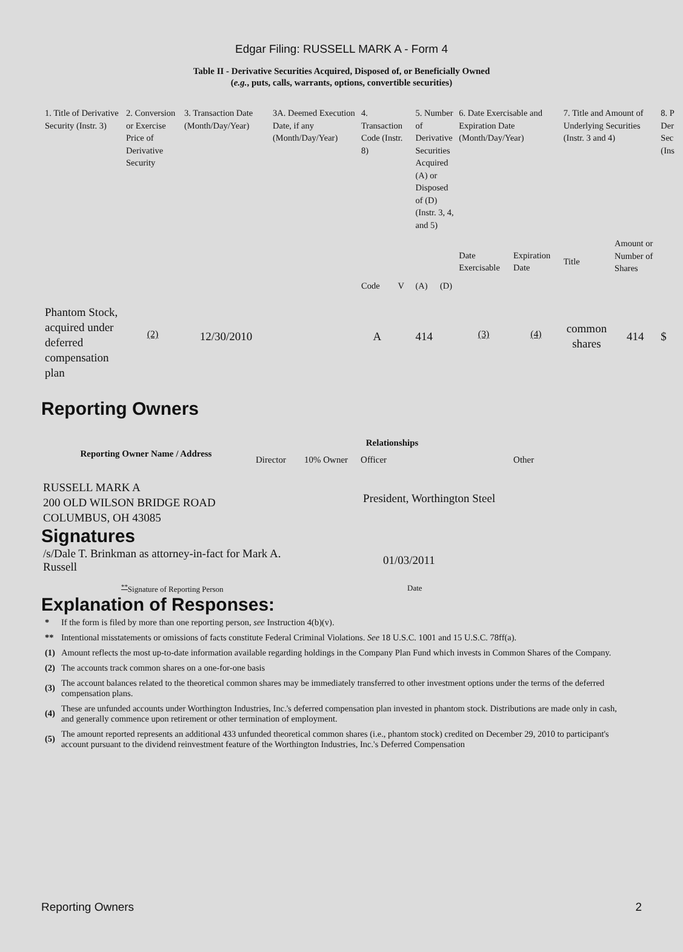Edgar Filing: RUSSELL MARK A - Form 4
Table II - Derivative Securities Acquired, Disposed of, or Beneficially Owned
(e.g., puts, calls, warrants, options, convertible securities)
| 1. Title of Derivative Security (Instr. 3) | 2. Conversion or Exercise Price of Derivative Security | 3. Transaction Date (Month/Day/Year) | 3A. Deemed Execution Date, if any (Month/Day/Year) | 4. Transaction Code (Instr. 8) | | 5. Number of Derivative Securities Acquired (A) or Disposed of (D) (Instr. 3, 4, and 5) | | 6. Date Exercisable and Expiration Date (Month/Day/Year) | | 7. Title and Amount of Underlying Securities (Instr. 3 and 4) | | 8. P Der Sec (Ins |
| | | | | Code | V | (A) | (D) | Date Exercisable | Expiration Date | Title | Amount or Number of Shares | |
| Phantom Stock, acquired under deferred compensation plan | <sup>(2)</sup> | 12/30/2010 | | A | | 414 | | <sup>(3)</sup> | <sup>(4)</sup> | common shares | 414 | $ |
Reporting Owners
| Reporting Owner Name / Address | Relationships | | | |
| --- | --- | --- | --- | --- |
| | Director | 10% Owner | Officer | Other |
| RUSSELL MARK A 200 OLD WILSON BRIDGE ROAD COLUMBUS, OH 43085 | | | President, Worthington Steel | |
Signatures
| /s/Dale T. Brinkman as attorney-in-fact for Mark A. Russell | 01/03/2011 |
| <sup>**</sup> Signature of Reporting Person | Date |
Explanation of Responses:
| * | If the form is filed by more than one reporting person, see Instruction 4(b)(v). |
| ** | Intentional misstatements or omissions of facts constitute Federal Criminal Violations. See 18 U.S.C. 1001 and 15 U.S.C. 78ff(a). |
| (1) | Amount reflects the most up-to-date information available regarding holdings in the Company Plan Fund which invests in Common Shares of the Company. |
| (2) | The accounts track common shares on a one-for-one basis |
| (3) | The account balances related to the theoretical common shares may be immediately transferred to other investment options under the terms of the deferred compensation plans. |
| (4) | These are unfunded accounts under Worthington Industries, Inc.'s deferred compensation plan invested in phantom stock. Distributions are made only in cash, and generally commence upon retirement or other termination of employment. |
| (5) | The amount reported represents an additional 433 unfunded theoretical common shares (i.e., phantom stock) credited on December 29, 2010 to participant's account pursuant to the dividend reinvestment feature of the Worthington Industries, Inc.'s Deferred Compensation |
Reporting Owners 2